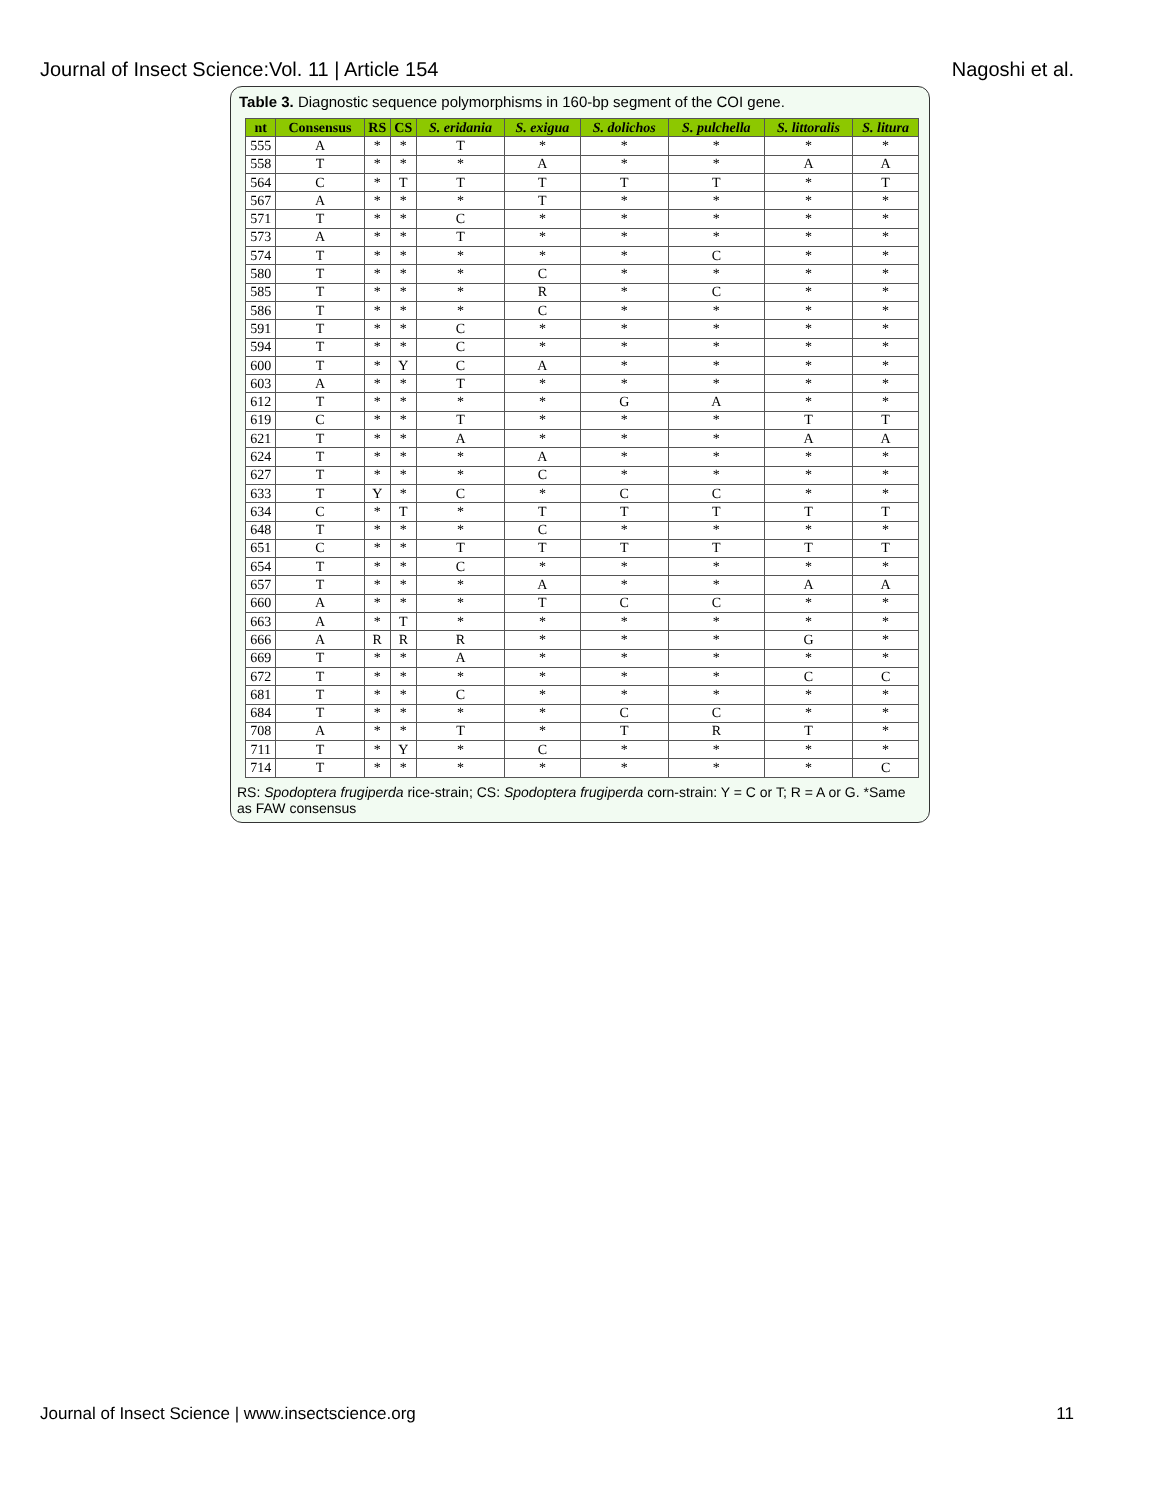Journal of Insect Science:Vol. 11 | Article 154 Nagoshi et al.
Table 3. Diagnostic sequence polymorphisms in 160-bp segment of the COI gene.
| nt | Consensus | RS | CS | S. eridania | S. exigua | S. dolichos | S. pulchella | S. littoralis | S. litura |
| --- | --- | --- | --- | --- | --- | --- | --- | --- | --- |
| 555 | A | * | * | T | * | * | * | * | * |
| 558 | T | * | * | * | A | * | * | A | A |
| 564 | C | * | T | T | T | T | T | * | T |
| 567 | A | * | * | * | T | * | * | * | * |
| 571 | T | * | * | C | * | * | * | * | * |
| 573 | A | * | * | T | * | * | * | * | * |
| 574 | T | * | * | * | * | * | C | * | * |
| 580 | T | * | * | * | C | * | * | * | * |
| 585 | T | * | * | * | R | * | C | * | * |
| 586 | T | * | * | * | C | * | * | * | * |
| 591 | T | * | * | C | * | * | * | * | * |
| 594 | T | * | * | C | * | * | * | * | * |
| 600 | T | * | Y | C | A | * | * | * | * |
| 603 | A | * | * | T | * | * | * | * | * |
| 612 | T | * | * | * | * | G | A | * | * |
| 619 | C | * | * | T | * | * | * | T | T |
| 621 | T | * | * | A | * | * | * | A | A |
| 624 | T | * | * | * | A | * | * | * | * |
| 627 | T | * | * | * | C | * | * | * | * |
| 633 | T | Y | * | C | * | C | C | * | * |
| 634 | C | * | T | * | T | T | T | T | T |
| 648 | T | * | * | * | C | * | * | * | * |
| 651 | C | * | * | T | T | T | T | T | T |
| 654 | T | * | * | C | * | * | * | * | * |
| 657 | T | * | * | * | A | * | * | A | A |
| 660 | A | * | * | * | T | C | C | * | * |
| 663 | A | * | T | * | * | * | * | * | * |
| 666 | A | R | R | R | * | * | * | G | * |
| 669 | T | * | * | A | * | * | * | * | * |
| 672 | T | * | * | * | * | * | * | C | C |
| 681 | T | * | * | C | * | * | * | * | * |
| 684 | T | * | * | * | * | C | C | * | * |
| 708 | A | * | * | T | * | T | R | T | * |
| 711 | T | * | Y | * | C | * | * | * | * |
| 714 | T | * | * | * | * | * | * | * | C |
RS: Spodoptera frugiperda rice-strain; CS: Spodoptera frugiperda corn-strain: Y = C or T; R = A or G. *Same as FAW consensus
Journal of Insect Science | www.insectscience.org 11